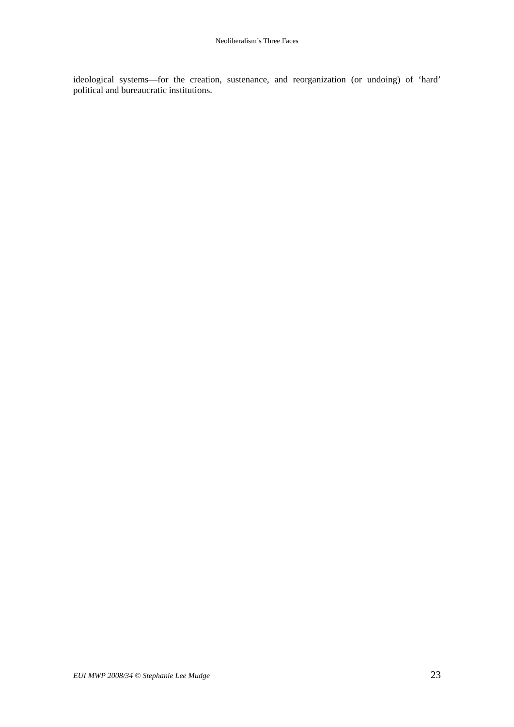Neoliberalism’s Three Faces
ideological systems—for the creation, sustenance, and reorganization (or undoing) of ‘hard’ political and bureaucratic institutions.
EUI MWP 2008/34 © Stephanie Lee Mudge 23